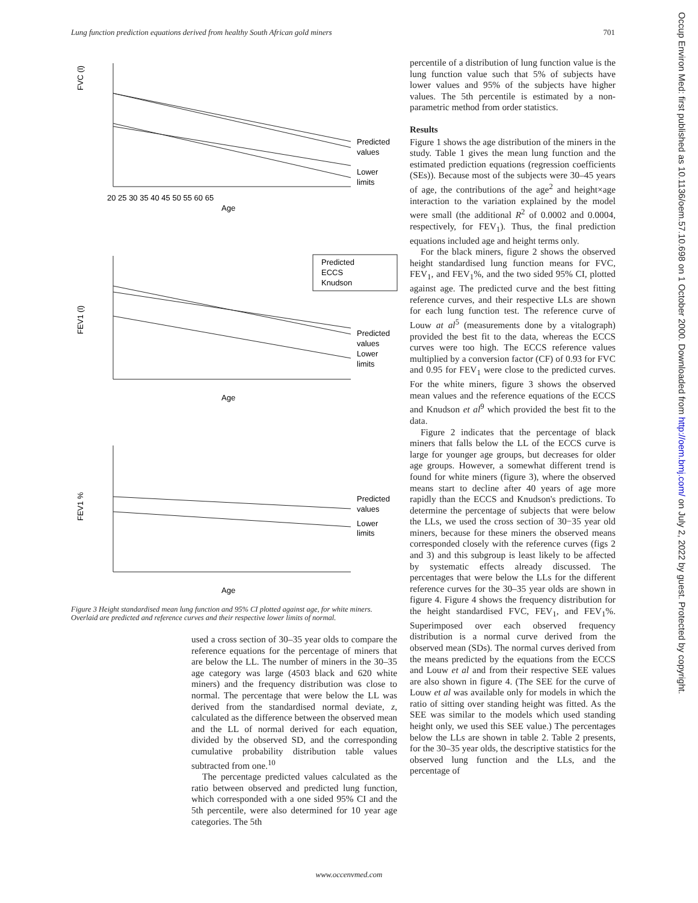Lung function prediction equations derived from healthy South African gold miners 701
FVC (l)
Age
Predicted
values
Lower
limits
FEV1 (l)
Age
Predicted
ECCS
Knudson
Predicted
values
Lower
limits
FEV1 %
Age
Predicted
values
Lower
limits
20 25 30 35 40 45 50 55 60 65
Figure 3 Height standardised mean lung function and 95% CI plotted against age, for white miners. Overlaid are predicted and reference curves and their respective lower limits of normal.
used a cross section of 30–35 year olds to compare the reference equations for the percentage of miners that are below the LL. The number of miners in the 30–35 age category was large (4503 black and 620 white miners) and the frequency distribution was close to normal. The percentage that were below the LL was derived from the standardised normal deviate, z, calculated as the difference between the observed mean and the LL of normal derived for each equation, divided by the observed SD, and the corresponding cumulative probability distribution table values subtracted from one.<sup>10</sup>
The percentage predicted values calculated as the ratio between observed and predicted lung function, which corresponded with a one sided 95% CI and the 5th percentile, were also determined for 10 year age categories. The 5th
percentile of a distribution of lung function value is the lung function value such that 5% of subjects have lower values and 95% of the subjects have higher values. The 5th percentile is estimated by a non-parametric method from order statistics.
Results
Figure 1 shows the age distribution of the miners in the study. Table 1 gives the mean lung function and the estimated prediction equations (regression coefficients (SEs)). Because most of the subjects were 30–45 years of age, the contributions of the age<sup>2</sup> and height×age interaction to the variation explained by the model were small (the additional R<sup>2</sup> of 0.0002 and 0.0004, respectively, for FEV<sub>1</sub>). Thus, the final prediction equations included age and height terms only.
For the black miners, figure 2 shows the observed height standardised lung function means for FVC, FEV<sub>1</sub>, and FEV<sub>1</sub>%, and the two sided 95% CI, plotted against age. The predicted curve and the best fitting reference curves, and their respective LLs are shown for each lung function test. The reference curve of Louw at al<sup>5</sup> (measurements done by a vitalograph) provided the best fit to the data, whereas the ECCS curves were too high. The ECCS reference values multiplied by a conversion factor (CF) of 0.93 for FVC and 0.95 for FEV<sub>1</sub> were close to the predicted curves. For the white miners, figure 3 shows the observed mean values and the reference equations of the ECCS and Knudson et al<sup>9</sup> which provided the best fit to the data.
Figure 2 indicates that the percentage of black miners that falls below the LL of the ECCS curve is large for younger age groups, but decreases for older age groups. However, a somewhat different trend is found for white miners (figure 3), where the observed means start to decline after 40 years of age more rapidly than the ECCS and Knudson's predictions. To determine the percentage of subjects that were below the LLs, we used the cross section of 30−35 year old miners, because for these miners the observed means corresponded closely with the reference curves (figs 2 and 3) and this subgroup is least likely to be affected by systematic effects already discussed. The percentages that were below the LLs for the different reference curves for the 30–35 year olds are shown in figure 4. Figure 4 shows the frequency distribution for the height standardised FVC, FEV<sub>1</sub>, and FEV<sub>1</sub>%. Superimposed over each observed frequency distribution is a normal curve derived from the observed mean (SDs). The normal curves derived from the means predicted by the equations from the ECCS and Louw et al and from their respective SEE values are also shown in figure 4. (The SEE for the curve of Louw et al was available only for models in which the ratio of sitting over standing height was fitted. As the SEE was similar to the models which used standing height only, we used this SEE value.) The percentages below the LLs are shown in table 2. Table 2 presents, for the 30–35 year olds, the descriptive statistics for the observed lung function and the LLs, and the percentage of
Occup Environ Med: first published as 10.1136/oem.57.10.698 on 1 October 2000. Downloaded from http://oem.bmj.com/ on July 2, 2022 by guest. Protected by copyright.
www.occenvmed.com